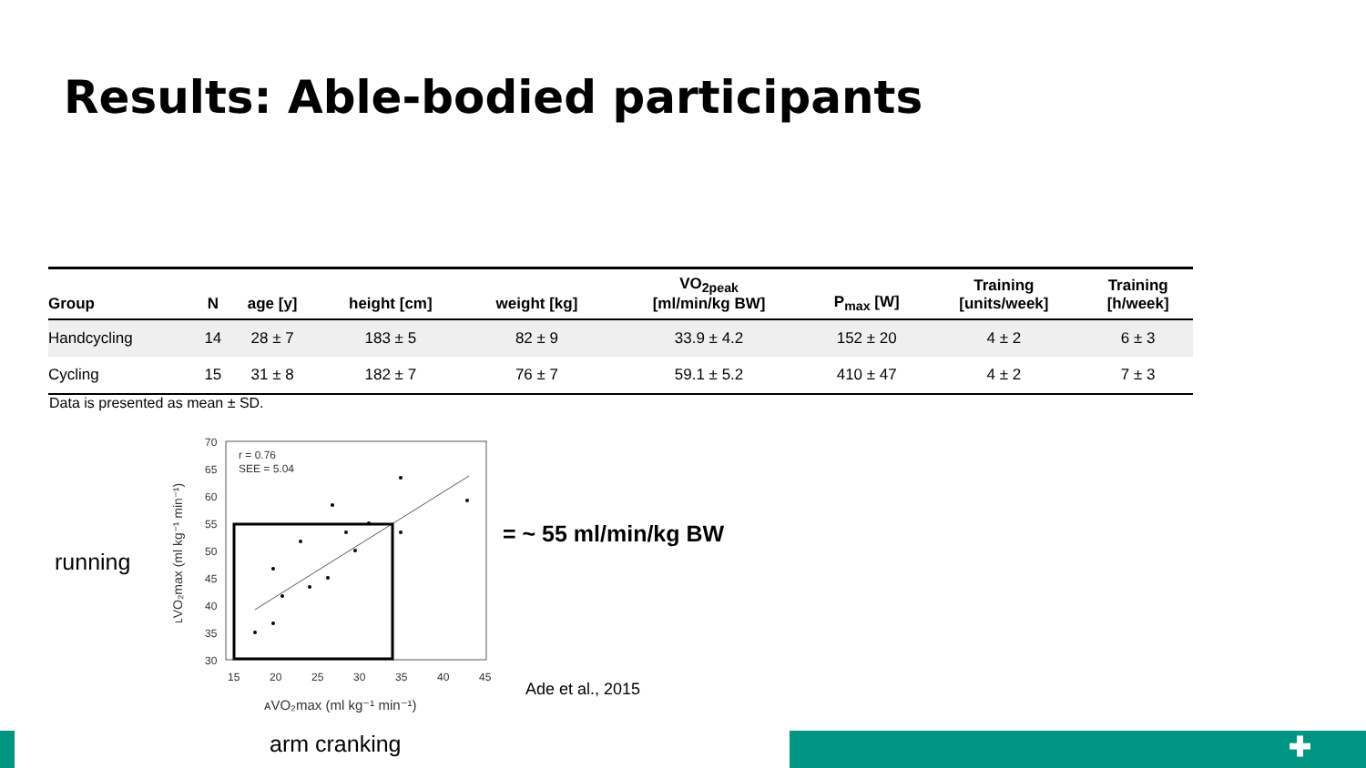Results: Able-bodied participants
| Group | N | age [y] | height [cm] | weight [kg] | VO<sub>2peak</sub> [ml/min/kg BW] | P<sub>max</sub> [W] | Training [units/week] | Training [h/week] |
| --- | --- | --- | --- | --- | --- | --- | --- | --- |
| Handcycling | 14 | 28 ± 7 | 183 ± 5 | 82 ± 9 | 33.9 ± 4.2 | 152 ± 20 | 4 ± 2 | 6 ± 3 |
| Cycling | 15 | 31 ± 8 | 182 ± 7 | 76 ± 7 | 59.1 ± 5.2 | 410 ± 47 | 4 ± 2 | 7 ± 3 |
Data is presented as mean ± SD.
running
70
65
60
55
50
45
40
35
30
15
20
25
30
35
40
45
r = 0.76
SEE = 5.04
ᴀVO₂max (ml kg⁻¹ min⁻¹)
ʟVO₂max (ml kg⁻¹ min⁻¹)
= ~ 55 ml/min/kg BW
Ade et al., 2015
arm cranking ✚